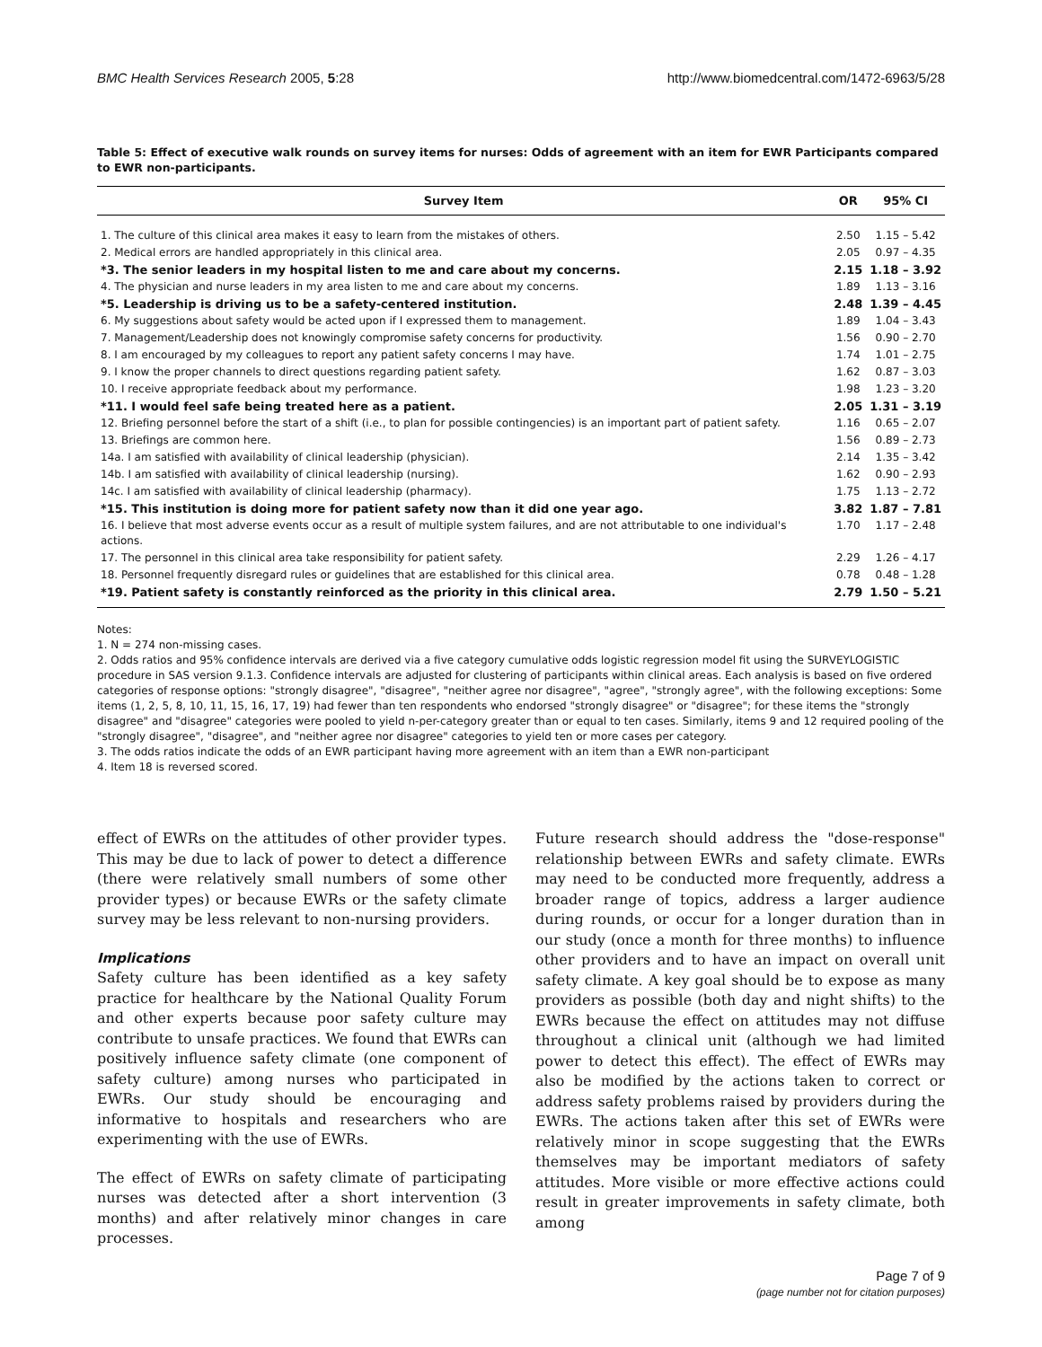BMC Health Services Research 2005, 5:28 http://www.biomedcentral.com/1472-6963/5/28
Table 5: Effect of executive walk rounds on survey items for nurses: Odds of agreement with an item for EWR Participants compared to EWR non-participants.
| Survey Item | OR | 95% CI |
| --- | --- | --- |
| 1. The culture of this clinical area makes it easy to learn from the mistakes of others. | 2.50 | 1.15 – 5.42 |
| 2. Medical errors are handled appropriately in this clinical area. | 2.05 | 0.97 – 4.35 |
| *3. The senior leaders in my hospital listen to me and care about my concerns. | 2.15 | 1.18 – 3.92 |
| 4. The physician and nurse leaders in my area listen to me and care about my concerns. | 1.89 | 1.13 – 3.16 |
| *5. Leadership is driving us to be a safety-centered institution. | 2.48 | 1.39 – 4.45 |
| 6. My suggestions about safety would be acted upon if I expressed them to management. | 1.89 | 1.04 – 3.43 |
| 7. Management/Leadership does not knowingly compromise safety concerns for productivity. | 1.56 | 0.90 – 2.70 |
| 8. I am encouraged by my colleagues to report any patient safety concerns I may have. | 1.74 | 1.01 – 2.75 |
| 9. I know the proper channels to direct questions regarding patient safety. | 1.62 | 0.87 – 3.03 |
| 10. I receive appropriate feedback about my performance. | 1.98 | 1.23 – 3.20 |
| *11. I would feel safe being treated here as a patient. | 2.05 | 1.31 – 3.19 |
| 12. Briefing personnel before the start of a shift (i.e., to plan for possible contingencies) is an important part of patient safety. | 1.16 | 0.65 – 2.07 |
| 13. Briefings are common here. | 1.56 | 0.89 – 2.73 |
| 14a. I am satisfied with availability of clinical leadership (physician). | 2.14 | 1.35 – 3.42 |
| 14b. I am satisfied with availability of clinical leadership (nursing). | 1.62 | 0.90 – 2.93 |
| 14c. I am satisfied with availability of clinical leadership (pharmacy). | 1.75 | 1.13 – 2.72 |
| *15. This institution is doing more for patient safety now than it did one year ago. | 3.82 | 1.87 – 7.81 |
| 16. I believe that most adverse events occur as a result of multiple system failures, and are not attributable to one individual's actions. | 1.70 | 1.17 – 2.48 |
| 17. The personnel in this clinical area take responsibility for patient safety. | 2.29 | 1.26 – 4.17 |
| 18. Personnel frequently disregard rules or guidelines that are established for this clinical area. | 0.78 | 0.48 – 1.28 |
| *19. Patient safety is constantly reinforced as the priority in this clinical area. | 2.79 | 1.50 – 5.21 |
Notes:
1. N = 274 non-missing cases.
2. Odds ratios and 95% confidence intervals are derived via a five category cumulative odds logistic regression model fit using the SURVEYLOGISTIC procedure in SAS version 9.1.3. Confidence intervals are adjusted for clustering of participants within clinical areas. Each analysis is based on five ordered categories of response options: "strongly disagree", "disagree", "neither agree nor disagree", "agree", "strongly agree", with the following exceptions: Some items (1, 2, 5, 8, 10, 11, 15, 16, 17, 19) had fewer than ten respondents who endorsed "strongly disagree" or "disagree"; for these items the "strongly disagree" and "disagree" categories were pooled to yield n-per-category greater than or equal to ten cases. Similarly, items 9 and 12 required pooling of the "strongly disagree", "disagree", and "neither agree nor disagree" categories to yield ten or more cases per category.
3. The odds ratios indicate the odds of an EWR participant having more agreement with an item than a EWR non-participant
4. Item 18 is reversed scored.
effect of EWRs on the attitudes of other provider types. This may be due to lack of power to detect a difference (there were relatively small numbers of some other provider types) or because EWRs or the safety climate survey may be less relevant to non-nursing providers.
Implications
Safety culture has been identified as a key safety practice for healthcare by the National Quality Forum and other experts because poor safety culture may contribute to unsafe practices. We found that EWRs can positively influence safety climate (one component of safety culture) among nurses who participated in EWRs. Our study should be encouraging and informative to hospitals and researchers who are experimenting with the use of EWRs.
The effect of EWRs on safety climate of participating nurses was detected after a short intervention (3 months) and after relatively minor changes in care processes.
Future research should address the "dose-response" relationship between EWRs and safety climate. EWRs may need to be conducted more frequently, address a broader range of topics, address a larger audience during rounds, or occur for a longer duration than in our study (once a month for three months) to influence other providers and to have an impact on overall unit safety climate. A key goal should be to expose as many providers as possible (both day and night shifts) to the EWRs because the effect on attitudes may not diffuse throughout a clinical unit (although we had limited power to detect this effect). The effect of EWRs may also be modified by the actions taken to correct or address safety problems raised by providers during the EWRs. The actions taken after this set of EWRs were relatively minor in scope suggesting that the EWRs themselves may be important mediators of safety attitudes. More visible or more effective actions could result in greater improvements in safety climate, both among
Page 7 of 9
(page number not for citation purposes)